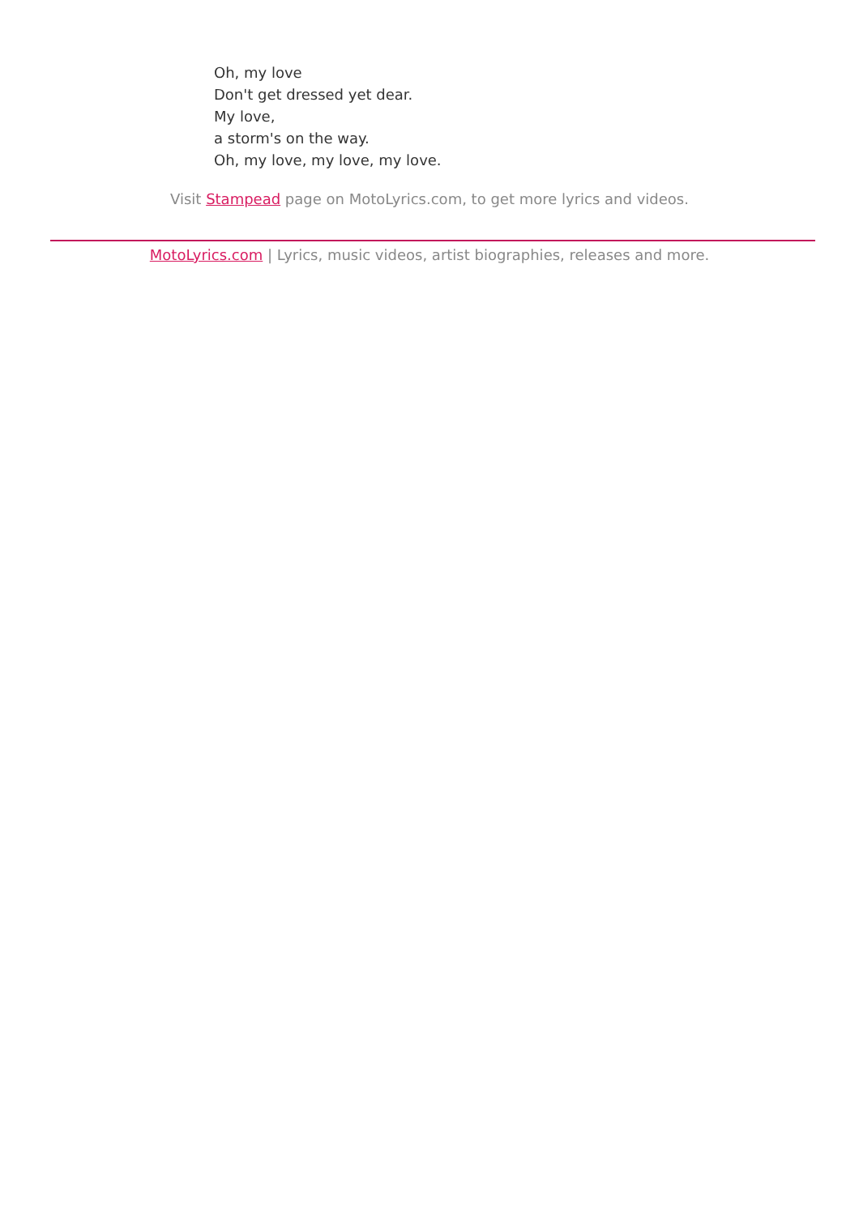Oh, my love
Don't get dressed yet dear.
My love,
a storm's on the way.
Oh, my love, my love, my love.
Visit Stampead page on MotoLyrics.com, to get more lyrics and videos.
MotoLyrics.com | Lyrics, music videos, artist biographies, releases and more.